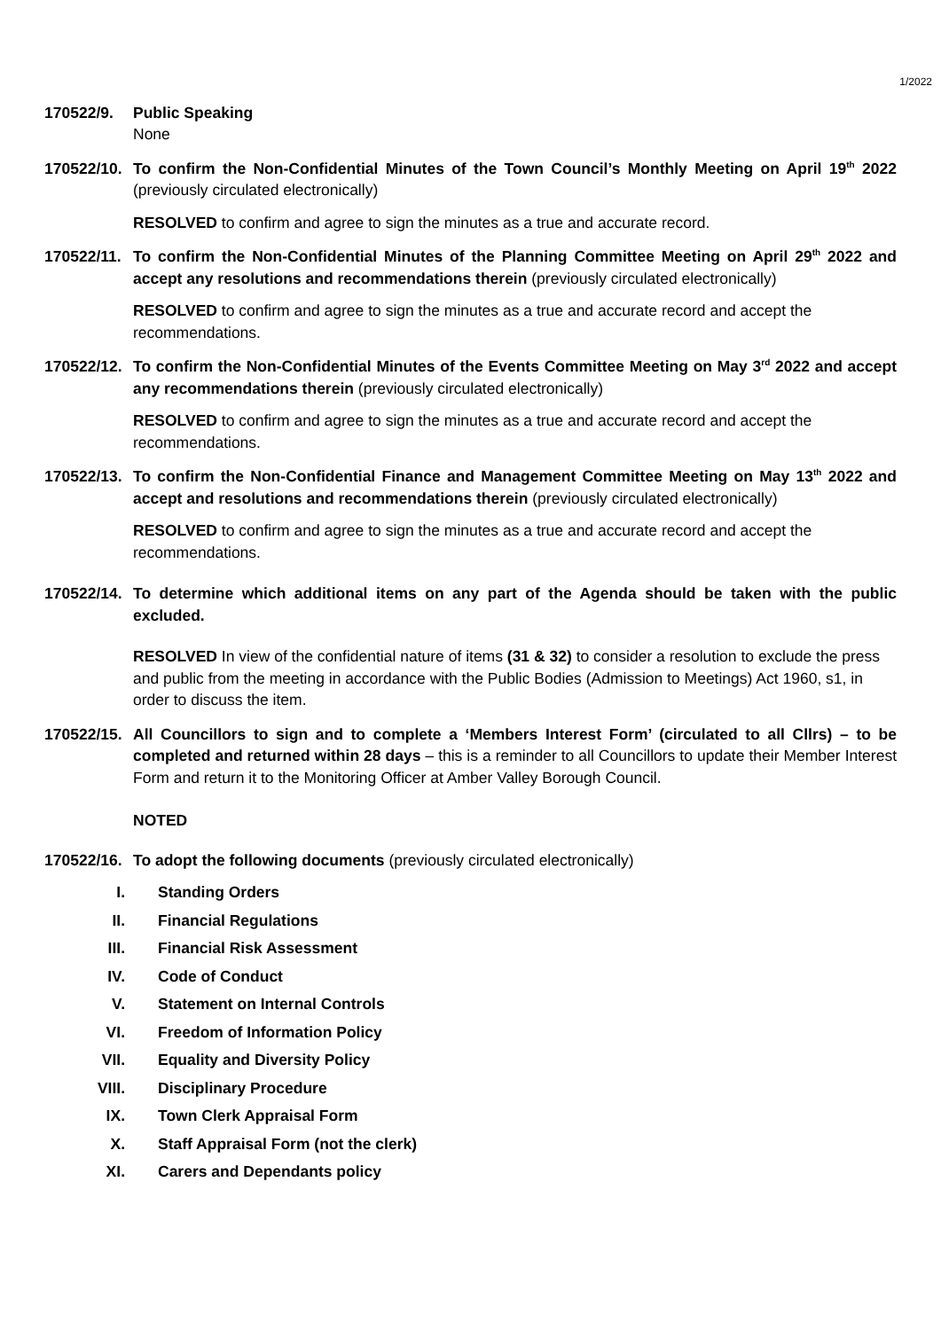1/2022
170522/9. Public Speaking
None
170522/10.
To confirm the Non-Confidential Minutes of the Town Council’s Monthly Meeting on April 19<sup>th</sup> 2022 (previously circulated electronically)
RESOLVED to confirm and agree to sign the minutes as a true and accurate record.
170522/11.
To confirm the Non-Confidential Minutes of the Planning Committee Meeting on April 29<sup>th</sup> 2022 and accept any resolutions and recommendations therein (previously circulated electronically)
RESOLVED to confirm and agree to sign the minutes as a true and accurate record and accept the recommendations.
170522/12.
To confirm the Non-Confidential Minutes of the Events Committee Meeting on May 3<sup>rd</sup> 2022 and accept any recommendations therein (previously circulated electronically)
RESOLVED to confirm and agree to sign the minutes as a true and accurate record and accept the recommendations.
170522/13.
To confirm the Non-Confidential Finance and Management Committee Meeting on May 13<sup>th</sup> 2022 and accept and resolutions and recommendations therein (previously circulated electronically)
RESOLVED to confirm and agree to sign the minutes as a true and accurate record and accept the recommendations.
170522/14.
To determine which additional items on any part of the Agenda should be taken with the public excluded.
RESOLVED In view of the confidential nature of items (31 & 32) to consider a resolution to exclude the press and public from the meeting in accordance with the Public Bodies (Admission to Meetings) Act 1960, s1, in order to discuss the item.
170522/15.
All Councillors to sign and to complete a ‘Members Interest Form’ (circulated to all Cllrs) – to be completed and returned within 28 days – this is a reminder to all Councillors to update their Member Interest Form and return it to the Monitoring Officer at Amber Valley Borough Council.
NOTED
170522/16.
To adopt the following documents (previously circulated electronically)
I. Standing Orders
II. Financial Regulations
III. Financial Risk Assessment
IV. Code of Conduct
V. Statement on Internal Controls
VI. Freedom of Information Policy
VII. Equality and Diversity Policy
VIII. Disciplinary Procedure
IX. Town Clerk Appraisal Form
X. Staff Appraisal Form (not the clerk)
XI. Carers and Dependants policy